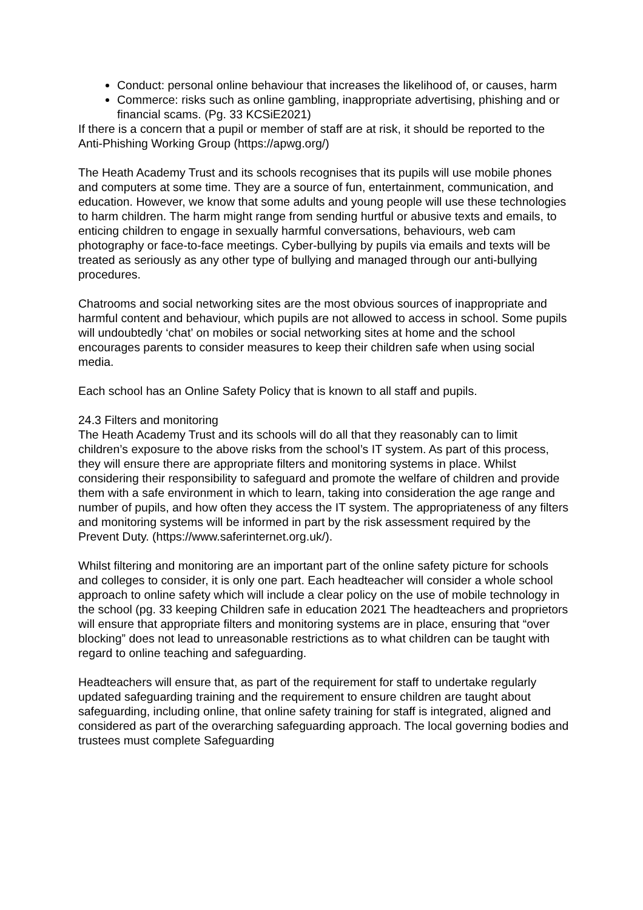Conduct: personal online behaviour that increases the likelihood of, or causes, harm
Commerce: risks such as online gambling, inappropriate advertising, phishing and or financial scams. (Pg. 33 KCSiE2021)
If there is a concern that a pupil or member of staff are at risk, it should be reported to the Anti-Phishing Working Group (https://apwg.org/)
The Heath Academy Trust and its schools recognises that its pupils will use mobile phones and computers at some time. They are a source of fun, entertainment, communication, and education. However, we know that some adults and young people will use these technologies to harm children. The harm might range from sending hurtful or abusive texts and emails, to enticing children to engage in sexually harmful conversations, behaviours, web cam photography or face-to-face meetings. Cyber-bullying by pupils via emails and texts will be treated as seriously as any other type of bullying and managed through our anti-bullying procedures.
Chatrooms and social networking sites are the most obvious sources of inappropriate and harmful content and behaviour, which pupils are not allowed to access in school. Some pupils will undoubtedly ‘chat’ on mobiles or social networking sites at home and the school encourages parents to consider measures to keep their children safe when using social media.
Each school has an Online Safety Policy that is known to all staff and pupils.
24.3 Filters and monitoring
The Heath Academy Trust and its schools will do all that they reasonably can to limit children’s exposure to the above risks from the school’s IT system. As part of this process, they will ensure there are appropriate filters and monitoring systems in place. Whilst considering their responsibility to safeguard and promote the welfare of children and provide them with a safe environment in which to learn, taking into consideration the age range and number of pupils, and how often they access the IT system. The appropriateness of any filters and monitoring systems will be informed in part by the risk assessment required by the Prevent Duty. (https://www.saferinternet.org.uk/).
Whilst filtering and monitoring are an important part of the online safety picture for schools and colleges to consider, it is only one part. Each headteacher will consider a whole school approach to online safety which will include a clear policy on the use of mobile technology in the school (pg. 33 keeping Children safe in education 2021 The headteachers and proprietors will ensure that appropriate filters and monitoring systems are in place, ensuring that “over blocking” does not lead to unreasonable restrictions as to what children can be taught with regard to online teaching and safeguarding.
Headteachers will ensure that, as part of the requirement for staff to undertake regularly updated safeguarding training and the requirement to ensure children are taught about safeguarding, including online, that online safety training for staff is integrated, aligned and considered as part of the overarching safeguarding approach. The local governing bodies and trustees must complete Safeguarding